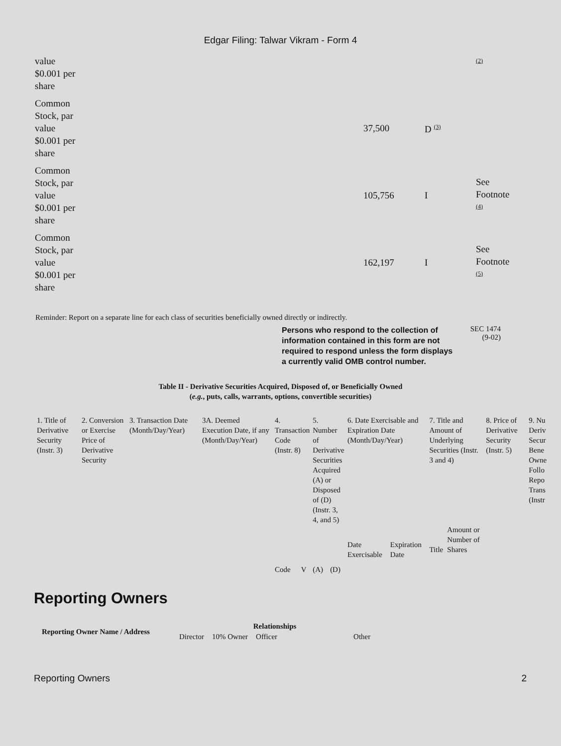Edgar Filing: Talwar Vikram - Form 4
| value $0.001 per share | | | <sup>(2)</sup> |
| Common Stock, par value $0.001 per share | 37,500 | D <sup>(3)</sup> | |
| Common Stock, par value $0.001 per share | 105,756 | I | See Footnote <sup>(4)</sup> |
| Common Stock, par value $0.001 per share | 162,197 | I | See Footnote <sup>(5)</sup> |
Reminder: Report on a separate line for each class of securities beneficially owned directly or indirectly.
Persons who respond to the collection of information contained in this form are not required to respond unless the form displays a currently valid OMB control number.
SEC 1474
(9-02)
Table II - Derivative Securities Acquired, Disposed of, or Beneficially Owned
(e.g., puts, calls, warrants, options, convertible securities)
| 1. Title of Derivative Security (Instr. 3) | 2. Conversion or Exercise Price of Derivative Security | 3. Transaction Date (Month/Day/Year) | 3A. Deemed Execution Date, if any (Month/Day/Year) | 4. Transaction Code (Instr. 8) | | 5. Number of Derivative Securities Acquired (A) or Disposed of (D) (Instr. 3, 4, and 5) | | 6. Date Exercisable and Expiration Date (Month/Day/Year) | | 7. Title and Amount of Underlying Securities (Instr. 3 and 4) | | 8. Price of Derivative Security (Instr. 5) | 9. Nu Deriv Secur Bene Owne Follo Repo Trans (Instr |
| | | | | Code | V | (A) | (D) | Date Exercisable | Expiration Date | Title | Amount or Number of Shares | | |
Reporting Owners
| Reporting Owner Name / Address | Relationships | | | |
| --- | --- | --- | --- | --- |
| | Director | 10% Owner | Officer | Other |
Reporting Owners 2